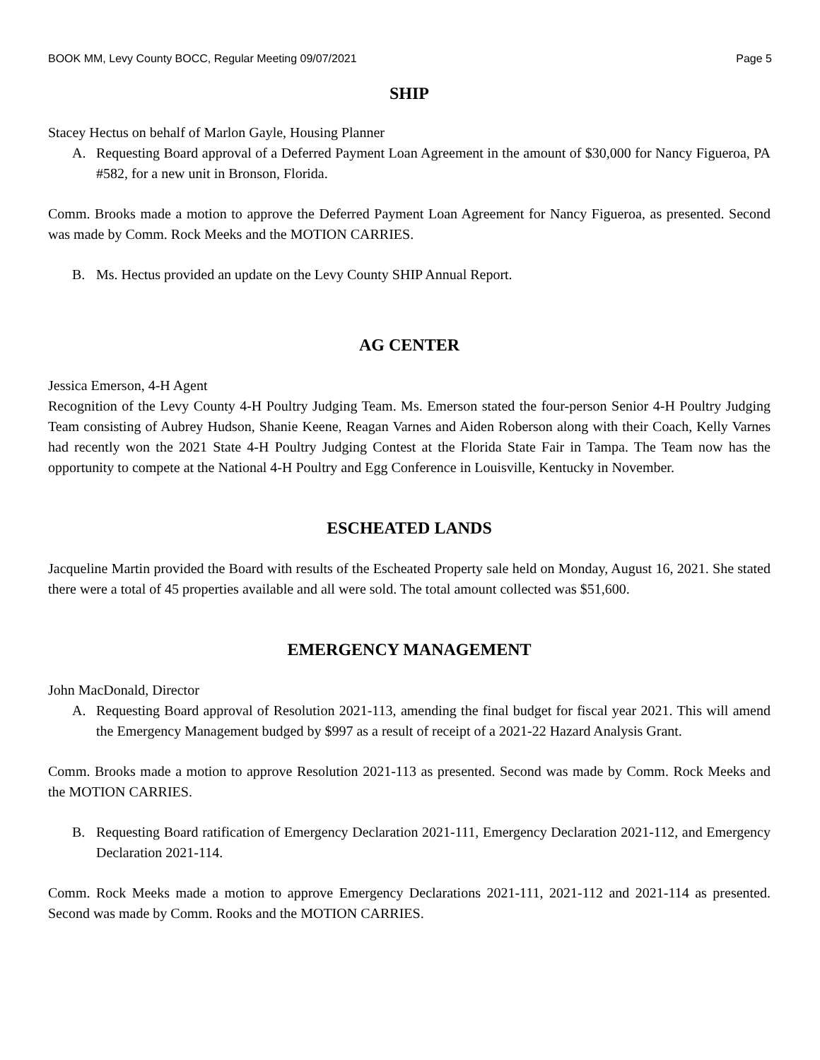BOOK MM, Levy County BOCC, Regular Meeting 09/07/2021 Page 5
SHIP
Stacey Hectus on behalf of Marlon Gayle, Housing Planner
A. Requesting Board approval of a Deferred Payment Loan Agreement in the amount of $30,000 for Nancy Figueroa, PA #582, for a new unit in Bronson, Florida.
Comm. Brooks made a motion to approve the Deferred Payment Loan Agreement for Nancy Figueroa, as presented. Second was made by Comm. Rock Meeks and the MOTION CARRIES.
B. Ms. Hectus provided an update on the Levy County SHIP Annual Report.
AG CENTER
Jessica Emerson, 4-H Agent
Recognition of the Levy County 4-H Poultry Judging Team. Ms. Emerson stated the four-person Senior 4-H Poultry Judging Team consisting of Aubrey Hudson, Shanie Keene, Reagan Varnes and Aiden Roberson along with their Coach, Kelly Varnes had recently won the 2021 State 4-H Poultry Judging Contest at the Florida State Fair in Tampa. The Team now has the opportunity to compete at the National 4-H Poultry and Egg Conference in Louisville, Kentucky in November.
ESCHEATED LANDS
Jacqueline Martin provided the Board with results of the Escheated Property sale held on Monday, August 16, 2021. She stated there were a total of 45 properties available and all were sold. The total amount collected was $51,600.
EMERGENCY MANAGEMENT
John MacDonald, Director
A. Requesting Board approval of Resolution 2021-113, amending the final budget for fiscal year 2021. This will amend the Emergency Management budged by $997 as a result of receipt of a 2021-22 Hazard Analysis Grant.
Comm. Brooks made a motion to approve Resolution 2021-113 as presented. Second was made by Comm. Rock Meeks and the MOTION CARRIES.
B. Requesting Board ratification of Emergency Declaration 2021-111, Emergency Declaration 2021-112, and Emergency Declaration 2021-114.
Comm. Rock Meeks made a motion to approve Emergency Declarations 2021-111, 2021-112 and 2021-114 as presented. Second was made by Comm. Rooks and the MOTION CARRIES.